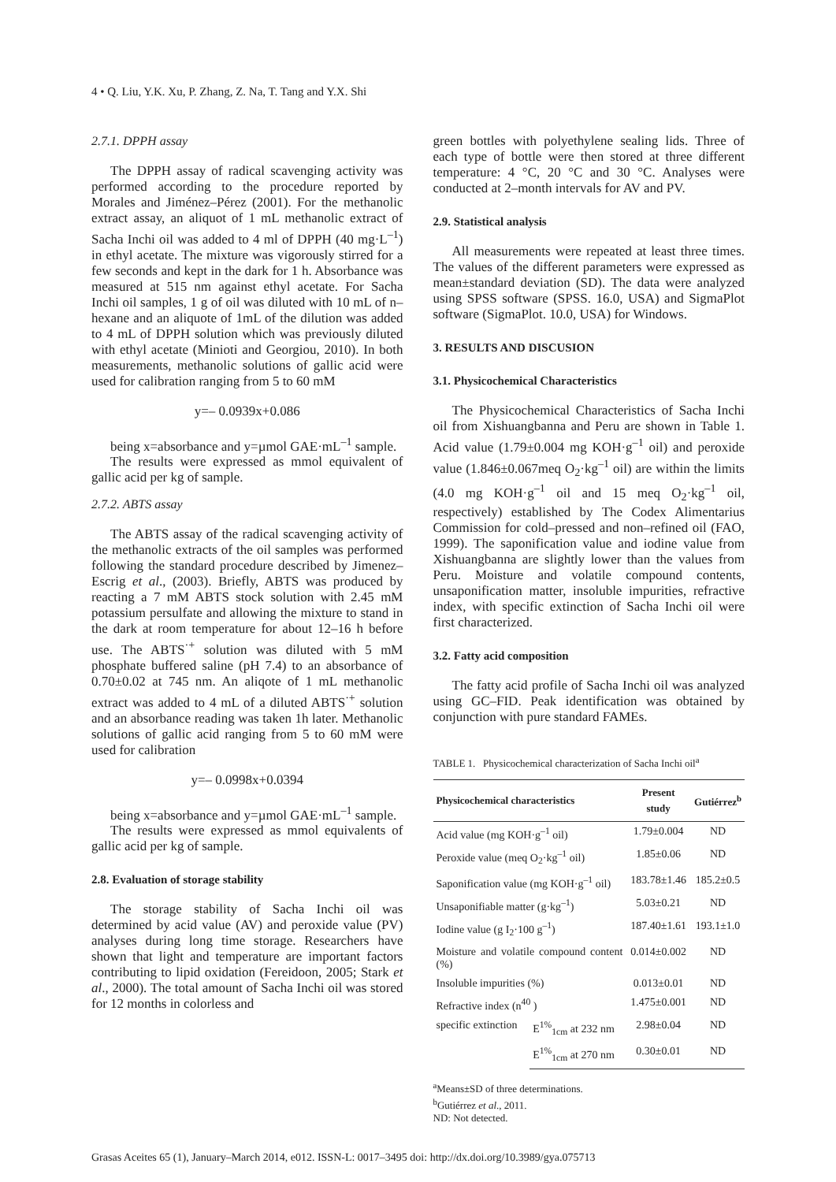4 • Q. Liu, Y.K. Xu, P. Zhang, Z. Na, T. Tang and Y.X. Shi
2.7.1. DPPH assay
The DPPH assay of radical scavenging activity was performed according to the procedure reported by Morales and Jiménez–Pérez (2001). For the methanolic extract assay, an aliquot of 1 mL methanolic extract of Sacha Inchi oil was added to 4 ml of DPPH (40 mg·L<sup>–1</sup>) in ethyl acetate. The mixture was vigorously stirred for a few seconds and kept in the dark for 1 h. Absorbance was measured at 515 nm against ethyl acetate. For Sacha Inchi oil samples, 1 g of oil was diluted with 10 mL of n–hexane and an aliquote of 1mL of the dilution was added to 4 mL of DPPH solution which was previously diluted with ethyl acetate (Minioti and Georgiou, 2010). In both measurements, methanolic solutions of gallic acid were used for calibration ranging from 5 to 60 mM
y=– 0.0939x+0.086
being x=absorbance and y=µmol GAE·mL<sup>–1</sup> sample.
The results were expressed as mmol equivalent of gallic acid per kg of sample.
2.7.2. ABTS assay
The ABTS assay of the radical scavenging activity of the methanolic extracts of the oil samples was performed following the standard procedure described by Jimenez–Escrig et al., (2003). Briefly, ABTS was produced by reacting a 7 mM ABTS stock solution with 2.45 mM potassium persulfate and allowing the mixture to stand in the dark at room temperature for about 12–16 h before use. The ABTS<sup>·+</sup> solution was diluted with 5 mM phosphate buffered saline (pH 7.4) to an absorbance of 0.70±0.02 at 745 nm. An aliqote of 1 mL methanolic extract was added to 4 mL of a diluted ABTS<sup>·+</sup> solution and an absorbance reading was taken 1h later. Methanolic solutions of gallic acid ranging from 5 to 60 mM were used for calibration
y=– 0.0998x+0.0394
being x=absorbance and y=µmol GAE·mL<sup>–1</sup> sample.
The results were expressed as mmol equivalents of gallic acid per kg of sample.
2.8. Evaluation of storage stability
The storage stability of Sacha Inchi oil was determined by acid value (AV) and peroxide value (PV) analyses during long time storage. Researchers have shown that light and temperature are important factors contributing to lipid oxidation (Fereidoon, 2005; Stark et al., 2000). The total amount of Sacha Inchi oil was stored for 12 months in colorless and
green bottles with polyethylene sealing lids. Three of each type of bottle were then stored at three different temperature: 4 °C, 20 °C and 30 °C. Analyses were conducted at 2–month intervals for AV and PV.
2.9. Statistical analysis
All measurements were repeated at least three times. The values of the different parameters were expressed as mean±standard deviation (SD). The data were analyzed using SPSS software (SPSS. 16.0, USA) and SigmaPlot software (SigmaPlot. 10.0, USA) for Windows.
3. RESULTS AND DISCUSION
3.1. Physicochemical Characteristics
The Physicochemical Characteristics of Sacha Inchi oil from Xishuangbanna and Peru are shown in Table 1. Acid value (1.79±0.004 mg KOH·g<sup>–1</sup> oil) and peroxide value (1.846±0.067meq O<sub>2</sub>·kg<sup>–1</sup> oil) are within the limits (4.0 mg KOH·g<sup>–1</sup> oil and 15 meq O<sub>2</sub>·kg<sup>–1</sup> oil, respectively) established by The Codex Alimentarius Commission for cold–pressed and non–refined oil (FAO, 1999). The saponification value and iodine value from Xishuangbanna are slightly lower than the values from Peru. Moisture and volatile compound contents, unsaponification matter, insoluble impurities, refractive index, with specific extinction of Sacha Inchi oil were first characterized.
3.2. Fatty acid composition
The fatty acid profile of Sacha Inchi oil was analyzed using GC–FID. Peak identification was obtained by conjunction with pure standard FAMEs.
TABLE 1. Physicochemical characterization of Sacha Inchi oil<sup>a</sup>
| Physicochemical characteristics | | Present study | Gutiérrez<sup>b</sup> |
| --- | --- | --- | --- |
| Acid value (mg KOH·g<sup>–1</sup> oil) | | 1.79±0.004 | ND |
| Peroxide value (meq O<sub>2</sub>·kg<sup>–1</sup> oil) | | 1.85±0.06 | ND |
| Saponification value (mg KOH·g<sup>–1</sup> oil) | | 183.78±1.46 | 185.2±0.5 |
| Unsaponifiable matter (g·kg<sup>–1</sup>) | | 5.03±0.21 | ND |
| Iodine value (g I<sub>2</sub>·100 g<sup>–1</sup>) | | 187.40±1.61 | 193.1±1.0 |
| Moisture and volatile compound content (%) | | 0.014±0.002 | ND |
| Insoluble impurities (%) | | 0.013±0.01 | ND |
| Refractive index (n<sup>40</sup> ) | | 1.475±0.001 | ND |
| specific extinction | E<sup>1%</sup><sub>1cm</sub> at 232 nm | 2.98±0.04 | ND |
| | E<sup>1%</sup><sub>1cm</sub> at 270 nm | 0.30±0.01 | ND |
<sup>a</sup> Means±SD of three determinations.
<sup>b</sup> Gutiérrez et al., 2011.
ND: Not detected.
Grasas Aceites 65 (1), January–March 2014, e012. ISSN-L: 0017–3495 doi: http://dx.doi.org/10.3989/gya.075713